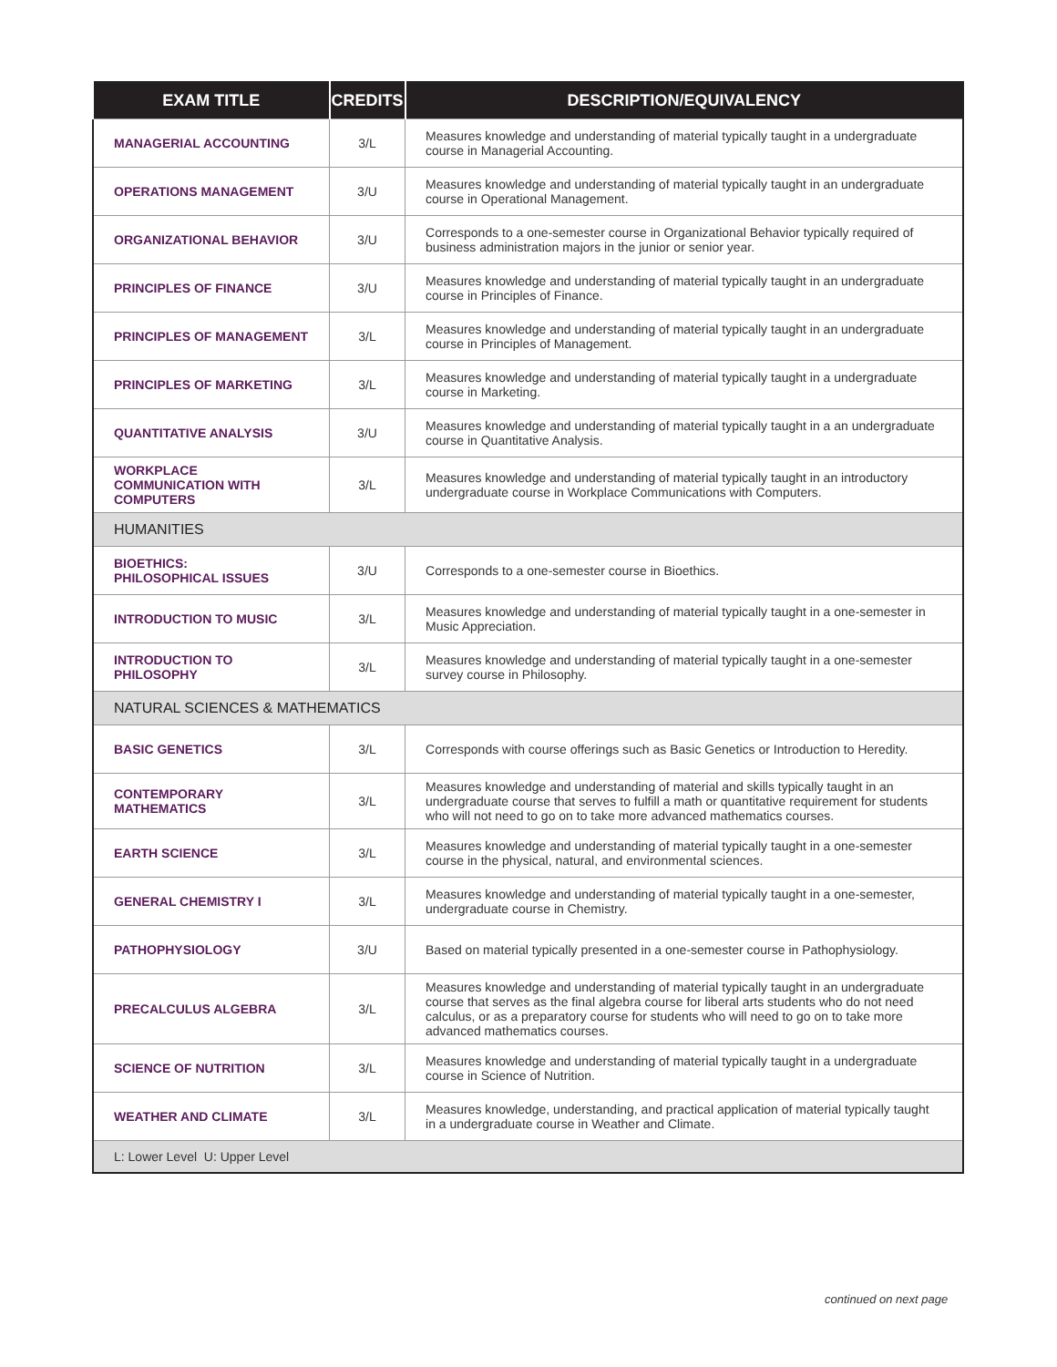| EXAM TITLE | CREDITS | DESCRIPTION/EQUIVALENCY |
| --- | --- | --- |
| MANAGERIAL ACCOUNTING | 3/L | Measures knowledge and understanding of material typically taught in a undergraduate course in Managerial Accounting. |
| OPERATIONS MANAGEMENT | 3/U | Measures knowledge and understanding of material typically taught in an undergraduate course in Operational Management. |
| ORGANIZATIONAL BEHAVIOR | 3/U | Corresponds to a one-semester course in Organizational Behavior typically required of business administration majors in the junior or senior year. |
| PRINCIPLES OF FINANCE | 3/U | Measures knowledge and understanding of material typically taught in an undergraduate course in Principles of Finance. |
| PRINCIPLES OF MANAGEMENT | 3/L | Measures knowledge and understanding of material typically taught in an undergraduate course in Principles of Management. |
| PRINCIPLES OF MARKETING | 3/L | Measures knowledge and understanding of material typically taught in a undergraduate course in Marketing. |
| QUANTITATIVE ANALYSIS | 3/U | Measures knowledge and understanding of material typically taught in a an undergraduate course in Quantitative Analysis. |
| WORKPLACE COMMUNICATION WITH COMPUTERS | 3/L | Measures knowledge and understanding of material typically taught in an introductory undergraduate course in Workplace Communications with Computers. |
| HUMANITIES | | |
| BIOETHICS: PHILOSOPHICAL ISSUES | 3/U | Corresponds to a one-semester course in Bioethics. |
| INTRODUCTION TO MUSIC | 3/L | Measures knowledge and understanding of material typically taught in a one-semester in Music Appreciation. |
| INTRODUCTION TO PHILOSOPHY | 3/L | Measures knowledge and understanding of material typically taught in a one-semester survey course in Philosophy. |
| NATURAL SCIENCES & MATHEMATICS | | |
| BASIC GENETICS | 3/L | Corresponds with course offerings such as Basic Genetics or Introduction to Heredity. |
| CONTEMPORARY MATHEMATICS | 3/L | Measures knowledge and understanding of material and skills typically taught in an undergraduate course that serves to fulfill a math or quantitative requirement for students who will not need to go on to take more advanced mathematics courses. |
| EARTH SCIENCE | 3/L | Measures knowledge and understanding of material typically taught in a one-semester course in the physical, natural, and environmental sciences. |
| GENERAL CHEMISTRY I | 3/L | Measures knowledge and understanding of material typically taught in a one-semester, undergraduate course in Chemistry. |
| PATHOPHYSIOLOGY | 3/U | Based on material typically presented in a one-semester course in Pathophysiology. |
| PRECALCULUS ALGEBRA | 3/L | Measures knowledge and understanding of material typically taught in an undergraduate course that serves as the final algebra course for liberal arts students who do not need calculus, or as a preparatory course for students who will need to go on to take more advanced mathematics courses. |
| SCIENCE OF NUTRITION | 3/L | Measures knowledge and understanding of material typically taught in a undergraduate course in Science of Nutrition. |
| WEATHER AND CLIMATE | 3/L | Measures knowledge, understanding, and practical application of material typically taught in a undergraduate course in Weather and Climate. |
| L: Lower Level U: Upper Level | | |
continued on next page